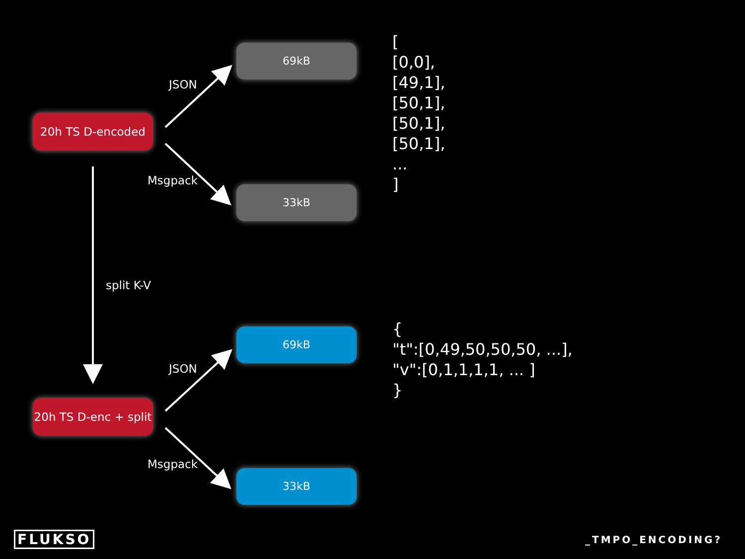69kB
JSON
20h TS D-encoded
Msgpack
33kB
[
[0,0],
[49,1],
[50,1],
[50,1],
[50,1],
...
]
split K-V
69kB
JSON
20h TS D-enc + split
Msgpack
33kB
{
"t":[0,49,50,50,50, ...],
"v":[0,1,1,1,1, ... ]
}
FLUKSO _TMPO_ENCODING?